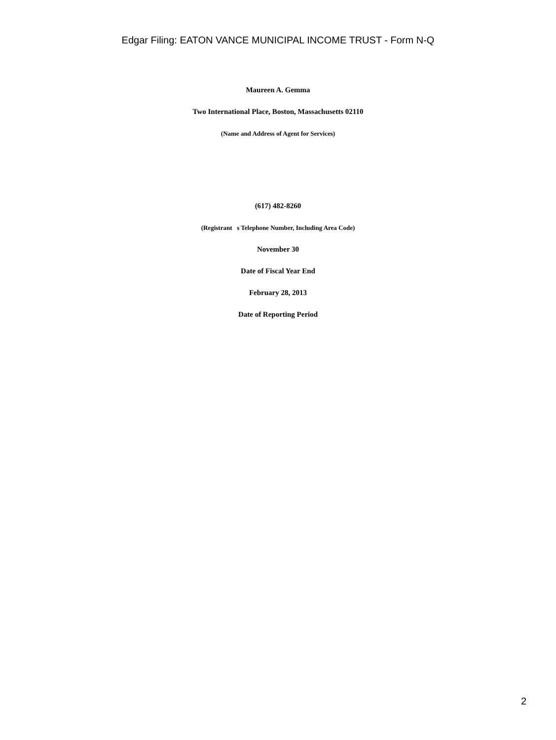Edgar Filing: EATON VANCE MUNICIPAL INCOME TRUST - Form N-Q
Maureen A. Gemma
Two International Place, Boston, Massachusetts 02110
(Name and Address of Agent for Services)
(617) 482-8260
(Registrant s Telephone Number, Including Area Code)
November 30
Date of Fiscal Year End
February 28, 2013
Date of Reporting Period
2